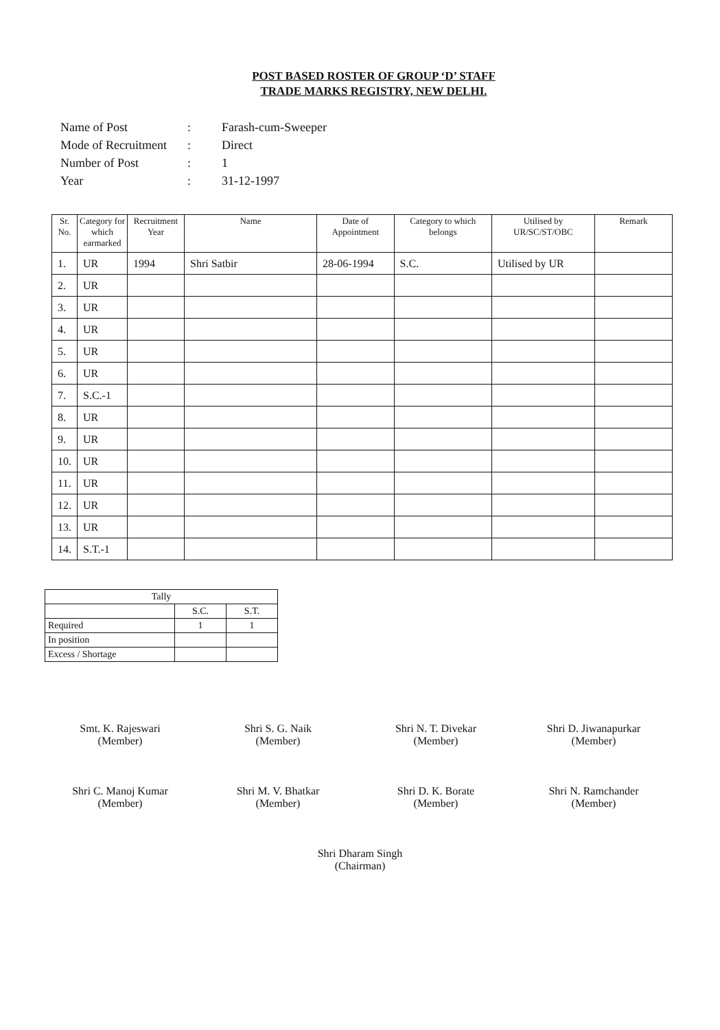POST BASED ROSTER OF GROUP ‘D’ STAFF
TRADE MARKS REGISTRY, NEW DELHI.
Name of Post: Farash-cum-Sweeper
Mode of Recruitment: Direct
Number of Post: 1
Year: 31-12-1997
| Sr. No. | Category for which earmarked | Recruitment Year | Name | Date of Appointment | Category to which belongs | Utilised by UR/SC/ST/OBC | Remark |
| --- | --- | --- | --- | --- | --- | --- | --- |
| 1. | UR | 1994 | Shri Satbir | 28-06-1994 | S.C. | Utilised by UR | |
| 2. | UR | | | | | | |
| 3. | UR | | | | | | |
| 4. | UR | | | | | | |
| 5. | UR | | | | | | |
| 6. | UR | | | | | | |
| 7. | S.C.-1 | | | | | | |
| 8. | UR | | | | | | |
| 9. | UR | | | | | | |
| 10. | UR | | | | | | |
| 11. | UR | | | | | | |
| 12. | UR | | | | | | |
| 13. | UR | | | | | | |
| 14. | S.T.-1 | | | | | | |
| Tally | | |
| --- | --- | --- |
| | S.C. | S.T. |
| Required | 1 | 1 |
| In position | | |
| Excess / Shortage | | |
Smt. K. Rajeswari
(Member)
Shri S. G. Naik
(Member)
Shri N. T. Divekar
(Member)
Shri D. Jiwanapurkar
(Member)
Shri C. Manoj Kumar
(Member)
Shri M. V. Bhatkar
(Member)
Shri D. K. Borate
(Member)
Shri N. Ramchander
(Member)
Shri Dharam Singh
(Chairman)